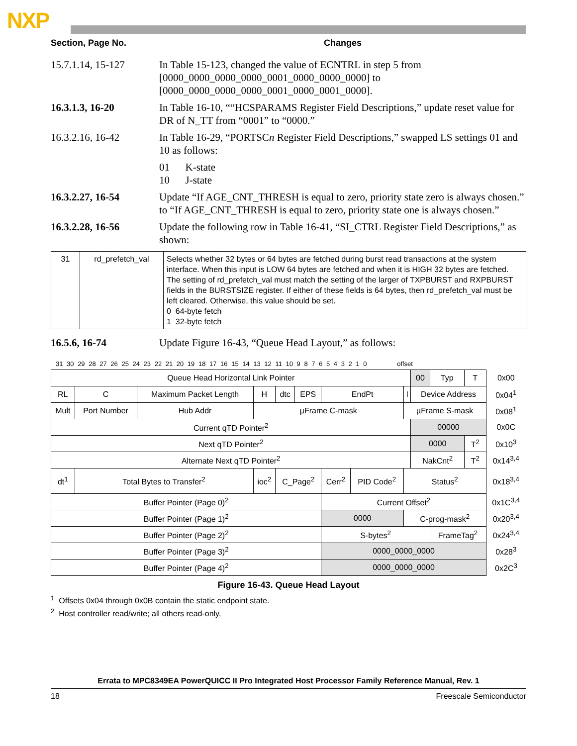NXP
Section, Page No. Changes
15.7.1.14, 15-127 In Table 15-123, changed the value of ECNTRL in step 5 from [0000_0000_0000_0000_0001_0000_0000_0000] to [0000_0000_0000_0000_0001_0000_0001_0000].
16.3.1.3, 16-20 In Table 16-10, ““HCSPARAMS Register Field Descriptions,” update reset value for DR of N_TT from “0001” to “0000.”
16.3.2.16, 16-42 In Table 16-29, “PORTSCn Register Field Descriptions,” swapped LS settings 01 and 10 as follows:
01 K-state
10 J-state
16.3.2.27, 16-54 Update “If AGE_CNT_THRESH is equal to zero, priority state zero is always chosen.” to “If AGE_CNT_THRESH is equal to zero, priority state one is always chosen.”
16.3.2.28, 16-56 Update the following row in Table 16-41, “SI_CTRL Register Field Descriptions,” as shown:
| 31 | rd_prefetch_val | Selects whether 32 bytes or 64 bytes are fetched during burst read transactions at the system interface. When this input is LOW 64 bytes are fetched and when it is HIGH 32 bytes are fetched. The setting of rd_prefetch_val must match the setting of the larger of TXPBURST and RXPBURST fields in the BURSTSIZE register. If either of these fields is 64 bytes, then rd_prefetch_val must be left cleared. Otherwise, this value should be set. 0 64-byte fetch 1 32-byte fetch |
16.5.6, 16-74 Update Figure 16-43, “Queue Head Layout,” as follows:
31 30 29 28 27 26 25 24 23 22 21 20 19 18 17 16 15 14 13 12 11 10 9 8 7 6 5 4 3 2 1 0 offset
| Queue Head Horizontal Link Pointer | | | | | | | | | | | | | 00 | Typ | T | 0x00 |
| RL | | C | Maximum Packet Length | | H | dtc | EPS | EndPt | | | I | Device Address | | | | 0x04<sup>1</sup> |
| Mult | Port Number | | | Hub Addr | µFrame C-mask | | | | | | µFrame S-mask | | | | | 0x08<sup>1</sup> |
| Current qTD Pointer<sup>2</sup> | | | | | | | | | | | | | 00000 | | | 0x0C |
| Next qTD Pointer<sup>2</sup> | | | | | | | | | | | | | 0000 | | T<sup>2</sup> | 0x10<sup>3</sup> |
| Alternate Next qTD Pointer<sup>2</sup> | | | | | | | | | | | | | NakCnt<sup>2</sup> | | T<sup>2</sup> | 0x14<sup>3,4</sup> |
| dt<sup>1</sup> | Total Bytes to Transfer<sup>2</sup> | | | | ioc<sup>2</sup> | C_Page<sup>2</sup> | | Cerr<sup>2</sup> | PID Code<sup>2</sup> | Status<sup>2</sup> | | | | | | 0x18<sup>3,4</sup> |
| Buffer Pointer (Page 0)<sup>2</sup> | | | | | | | | Current Offset<sup>2</sup> | | | | | | | | 0x1C<sup>3,4</sup> |
| Buffer Pointer (Page 1)<sup>2</sup> | | | | | | | | 0000 | | | C-prog-mask<sup>2</sup> | | | | | 0x20<sup>3,4</sup> |
| Buffer Pointer (Page 2)<sup>2</sup> | | | | | | | | S-bytes<sup>2</sup> | | | | | | FrameTag<sup>2</sup> | | 0x24<sup>3,4</sup> |
| Buffer Pointer (Page 3)<sup>2</sup> | | | | | | | | 0000_0000_0000 | | | | | | | | 0x28<sup>3</sup> |
| Buffer Pointer (Page 4)<sup>2</sup> | | | | | | | | 0000_0000_0000 | | | | | | | | 0x2C<sup>3</sup> |
Figure 16-43. Queue Head Layout
<sup>1</sup> Offsets 0x04 through 0x0B contain the static endpoint state.
<sup>2</sup> Host controller read/write; all others read-only.
Errata to MPC8349EA PowerQUICC II Pro Integrated Host Processor Family Reference Manual, Rev. 1
18 Freescale Semiconductor